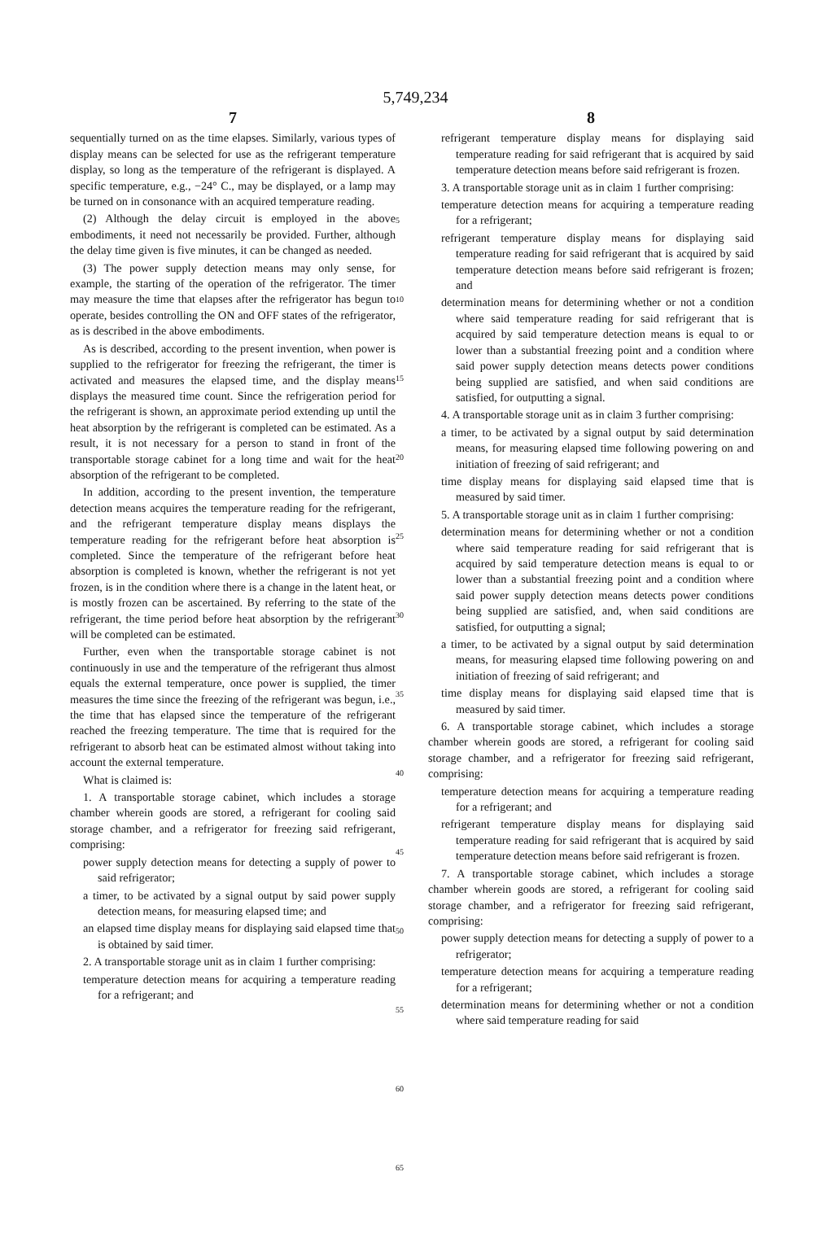5,749,234
7
sequentially turned on as the time elapses. Similarly, various types of display means can be selected for use as the refrigerant temperature display, so long as the temperature of the refrigerant is displayed. A specific temperature, e.g., −24° C., may be displayed, or a lamp may be turned on in consonance with an acquired temperature reading.
(2) Although the delay circuit is employed in the above embodiments, it need not necessarily be provided. Further, although the delay time given is five minutes, it can be changed as needed.
(3) The power supply detection means may only sense, for example, the starting of the operation of the refrigerator. The timer may measure the time that elapses after the refrigerator has begun to operate, besides controlling the ON and OFF states of the refrigerator, as is described in the above embodiments.
As is described, according to the present invention, when power is supplied to the refrigerator for freezing the refrigerant, the timer is activated and measures the elapsed time, and the display means displays the measured time count. Since the refrigeration period for the refrigerant is shown, an approximate period extending up until the heat absorption by the refrigerant is completed can be estimated. As a result, it is not necessary for a person to stand in front of the transportable storage cabinet for a long time and wait for the heat absorption of the refrigerant to be completed.
In addition, according to the present invention, the temperature detection means acquires the temperature reading for the refrigerant, and the refrigerant temperature display means displays the temperature reading for the refrigerant before heat absorption is completed. Since the temperature of the refrigerant before heat absorption is completed is known, whether the refrigerant is not yet frozen, is in the condition where there is a change in the latent heat, or is mostly frozen can be ascertained. By referring to the state of the refrigerant, the time period before heat absorption by the refrigerant will be completed can be estimated.
Further, even when the transportable storage cabinet is not continuously in use and the temperature of the refrigerant thus almost equals the external temperature, once power is supplied, the timer measures the time since the freezing of the refrigerant was begun, i.e., the time that has elapsed since the temperature of the refrigerant reached the freezing temperature. The time that is required for the refrigerant to absorb heat can be estimated almost without taking into account the external temperature.
What is claimed is:
1. A transportable storage cabinet, which includes a storage chamber wherein goods are stored, a refrigerant for cooling said storage chamber, and a refrigerator for freezing said refrigerant, comprising:
power supply detection means for detecting a supply of power to said refrigerator;
a timer, to be activated by a signal output by said power supply detection means, for measuring elapsed time; and
an elapsed time display means for displaying said elapsed time that is obtained by said timer.
2. A transportable storage unit as in claim 1 further comprising:
temperature detection means for acquiring a temperature reading for a refrigerant; and
5
10
15
20
25
30
35
40
45
50
55
60
65
8
refrigerant temperature display means for displaying said temperature reading for said refrigerant that is acquired by said temperature detection means before said refrigerant is frozen.
3. A transportable storage unit as in claim 1 further comprising:
temperature detection means for acquiring a temperature reading for a refrigerant;
refrigerant temperature display means for displaying said temperature reading for said refrigerant that is acquired by said temperature detection means before said refrigerant is frozen; and
determination means for determining whether or not a condition where said temperature reading for said refrigerant that is acquired by said temperature detection means is equal to or lower than a substantial freezing point and a condition where said power supply detection means detects power conditions being supplied are satisfied, and when said conditions are satisfied, for outputting a signal.
4. A transportable storage unit as in claim 3 further comprising:
a timer, to be activated by a signal output by said determination means, for measuring elapsed time following powering on and initiation of freezing of said refrigerant; and
time display means for displaying said elapsed time that is measured by said timer.
5. A transportable storage unit as in claim 1 further comprising:
determination means for determining whether or not a condition where said temperature reading for said refrigerant that is acquired by said temperature detection means is equal to or lower than a substantial freezing point and a condition where said power supply detection means detects power conditions being supplied are satisfied, and, when said conditions are satisfied, for outputting a signal;
a timer, to be activated by a signal output by said determination means, for measuring elapsed time following powering on and initiation of freezing of said refrigerant; and
time display means for displaying said elapsed time that is measured by said timer.
6. A transportable storage cabinet, which includes a storage chamber wherein goods are stored, a refrigerant for cooling said storage chamber, and a refrigerator for freezing said refrigerant, comprising:
temperature detection means for acquiring a temperature reading for a refrigerant; and
refrigerant temperature display means for displaying said temperature reading for said refrigerant that is acquired by said temperature detection means before said refrigerant is frozen.
7. A transportable storage cabinet, which includes a storage chamber wherein goods are stored, a refrigerant for cooling said storage chamber, and a refrigerator for freezing said refrigerant, comprising:
power supply detection means for detecting a supply of power to a refrigerator;
temperature detection means for acquiring a temperature reading for a refrigerant;
determination means for determining whether or not a condition where said temperature reading for said